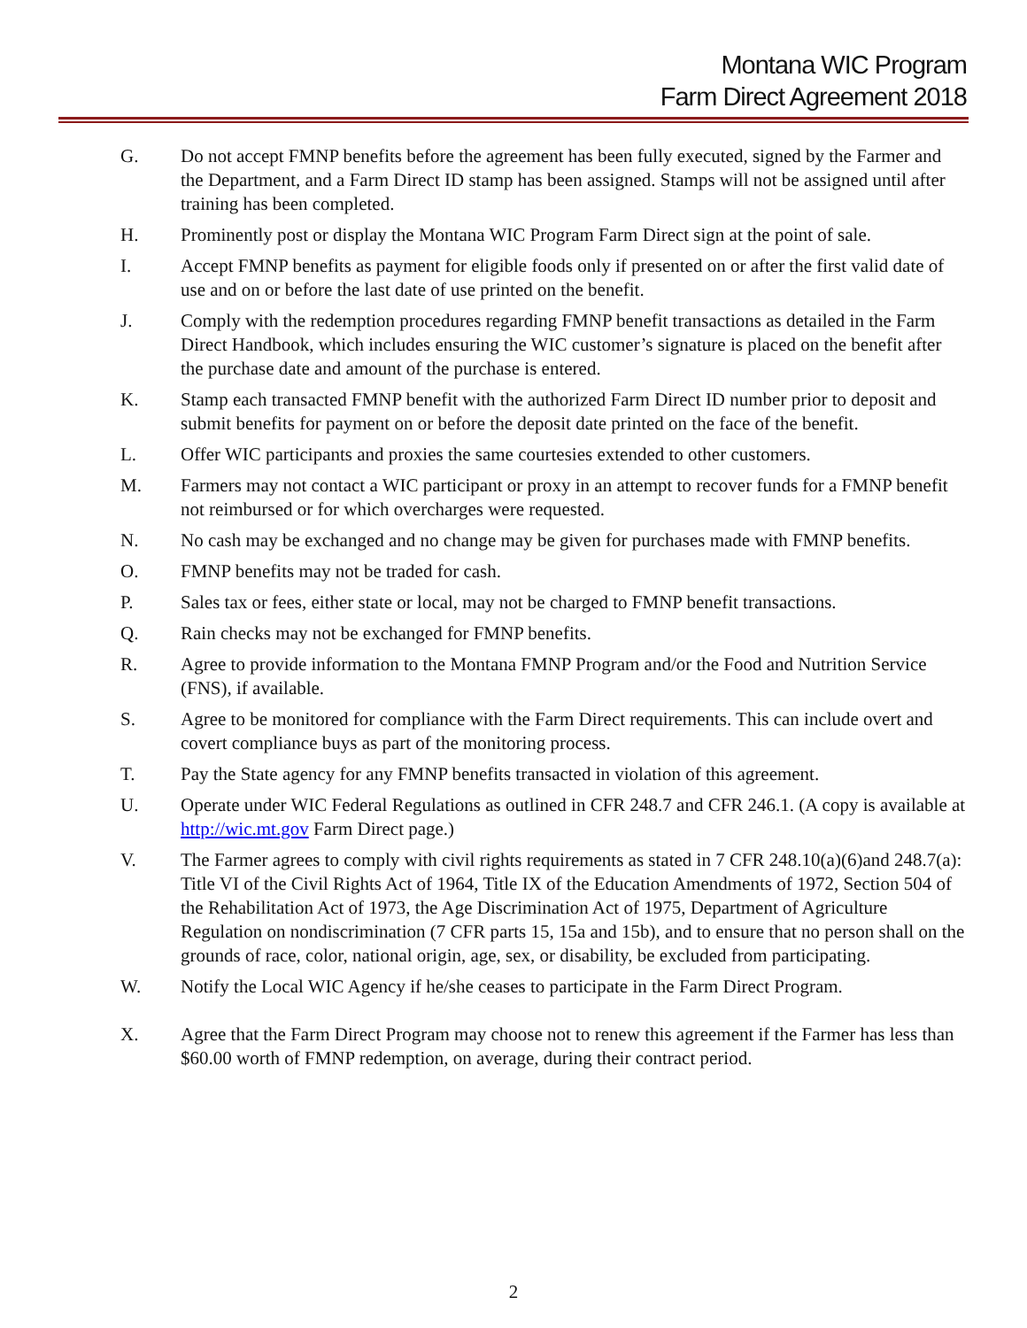Montana WIC Program
Farm Direct Agreement 2018
G. Do not accept FMNP benefits before the agreement has been fully executed, signed by the Farmer and the Department, and a Farm Direct ID stamp has been assigned. Stamps will not be assigned until after training has been completed.
H. Prominently post or display the Montana WIC Program Farm Direct sign at the point of sale.
I. Accept FMNP benefits as payment for eligible foods only if presented on or after the first valid date of use and on or before the last date of use printed on the benefit.
J. Comply with the redemption procedures regarding FMNP benefit transactions as detailed in the Farm Direct Handbook, which includes ensuring the WIC customer’s signature is placed on the benefit after the purchase date and amount of the purchase is entered.
K. Stamp each transacted FMNP benefit with the authorized Farm Direct ID number prior to deposit and submit benefits for payment on or before the deposit date printed on the face of the benefit.
L. Offer WIC participants and proxies the same courtesies extended to other customers.
M. Farmers may not contact a WIC participant or proxy in an attempt to recover funds for a FMNP benefit not reimbursed or for which overcharges were requested.
N. No cash may be exchanged and no change may be given for purchases made with FMNP benefits.
O. FMNP benefits may not be traded for cash.
P. Sales tax or fees, either state or local, may not be charged to FMNP benefit transactions.
Q. Rain checks may not be exchanged for FMNP benefits.
R. Agree to provide information to the Montana FMNP Program and/or the Food and Nutrition Service (FNS), if available.
S. Agree to be monitored for compliance with the Farm Direct requirements. This can include overt and covert compliance buys as part of the monitoring process.
T. Pay the State agency for any FMNP benefits transacted in violation of this agreement.
U. Operate under WIC Federal Regulations as outlined in CFR 248.7 and CFR 246.1. (A copy is available at http://wic.mt.gov Farm Direct page.)
V. The Farmer agrees to comply with civil rights requirements as stated in 7 CFR 248.10(a)(6)and 248.7(a): Title VI of the Civil Rights Act of 1964, Title IX of the Education Amendments of 1972, Section 504 of the Rehabilitation Act of 1973, the Age Discrimination Act of 1975, Department of Agriculture Regulation on nondiscrimination (7 CFR parts 15, 15a and 15b), and to ensure that no person shall on the grounds of race, color, national origin, age, sex, or disability, be excluded from participating.
W. Notify the Local WIC Agency if he/she ceases to participate in the Farm Direct Program.
X. Agree that the Farm Direct Program may choose not to renew this agreement if the Farmer has less than $60.00 worth of FMNP redemption, on average, during their contract period.
2